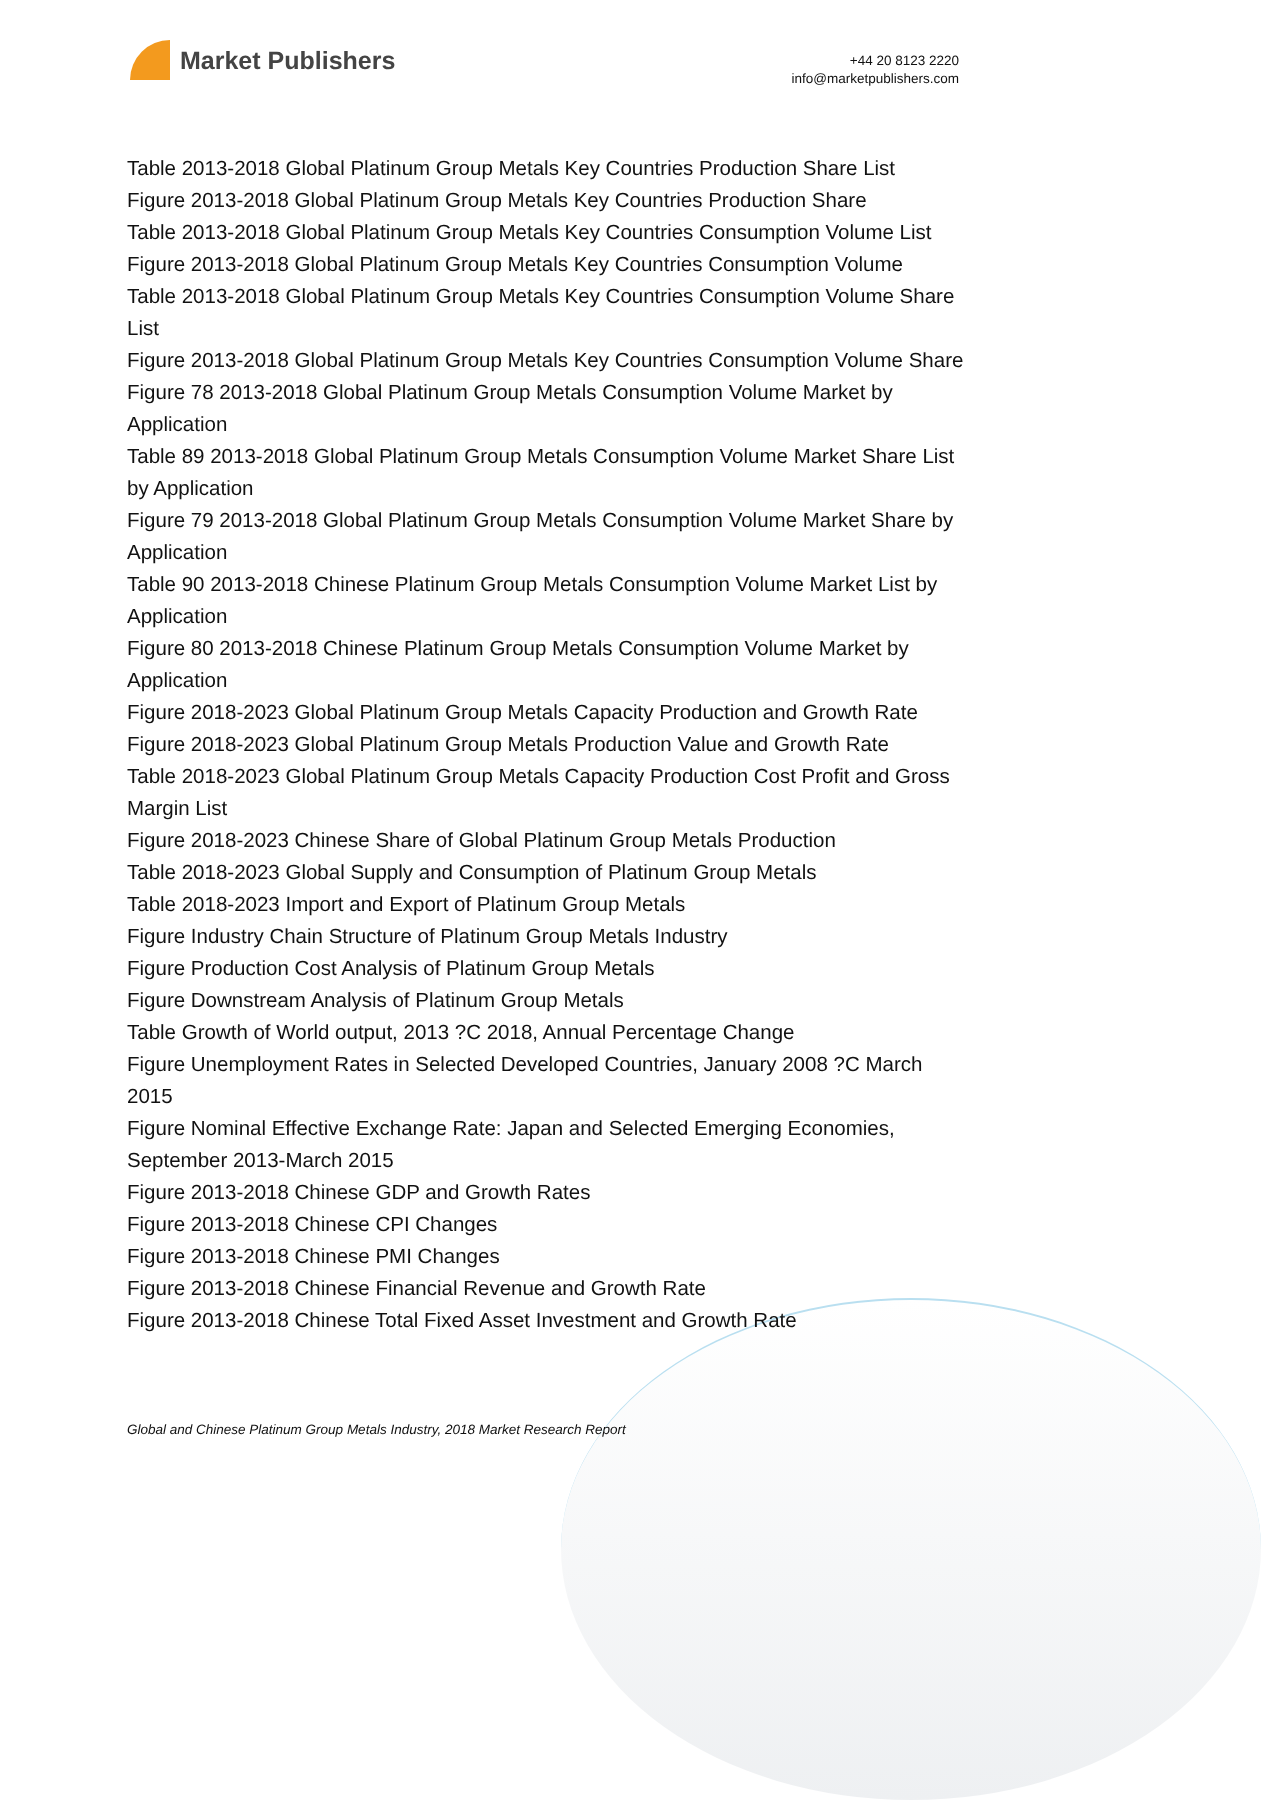Market Publishers
+44 20 8123 2220
info@marketpublishers.com
Table 2013-2018 Global Platinum Group Metals Key Countries Production Share List
Figure 2013-2018 Global Platinum Group Metals Key Countries Production Share
Table 2013-2018 Global Platinum Group Metals Key Countries Consumption Volume List
Figure 2013-2018 Global Platinum Group Metals Key Countries Consumption Volume
Table 2013-2018 Global Platinum Group Metals Key Countries Consumption Volume Share List
Figure 2013-2018 Global Platinum Group Metals Key Countries Consumption Volume Share
Figure 78 2013-2018 Global Platinum Group Metals Consumption Volume Market by Application
Table 89 2013-2018 Global Platinum Group Metals Consumption Volume Market Share List by Application
Figure 79 2013-2018 Global Platinum Group Metals Consumption Volume Market Share by Application
Table 90 2013-2018 Chinese Platinum Group Metals Consumption Volume Market List by Application
Figure 80 2013-2018 Chinese Platinum Group Metals Consumption Volume Market by Application
Figure 2018-2023 Global Platinum Group Metals Capacity Production and Growth Rate
Figure 2018-2023 Global Platinum Group Metals Production Value and Growth Rate
Table 2018-2023 Global Platinum Group Metals Capacity Production Cost Profit and Gross Margin List
Figure 2018-2023 Chinese Share of Global Platinum Group Metals Production
Table 2018-2023 Global Supply and Consumption of Platinum Group Metals
Table 2018-2023 Import and Export of Platinum Group Metals
Figure Industry Chain Structure of Platinum Group Metals Industry
Figure Production Cost Analysis of Platinum Group Metals
Figure Downstream Analysis of Platinum Group Metals
Table Growth of World output, 2013 ?C 2018, Annual Percentage Change
Figure Unemployment Rates in Selected Developed Countries, January 2008 ?C March 2015
Figure Nominal Effective Exchange Rate: Japan and Selected Emerging Economies, September 2013-March 2015
Figure 2013-2018 Chinese GDP and Growth Rates
Figure 2013-2018 Chinese CPI Changes
Figure 2013-2018 Chinese PMI Changes
Figure 2013-2018 Chinese Financial Revenue and Growth Rate
Figure 2013-2018 Chinese Total Fixed Asset Investment and Growth Rate
Global and Chinese Platinum Group Metals Industry, 2018 Market Research Report